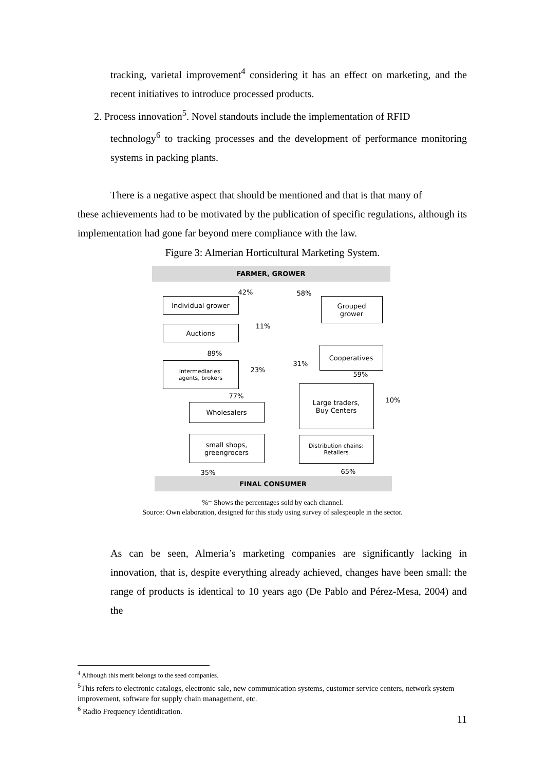tracking, varietal improvement<sup>4</sup> considering it has an effect on marketing, and the recent initiatives to introduce processed products.
2. Process innovation<sup>5</sup>. Novel standouts include the implementation of RFID
technology<sup>6</sup> to tracking processes and the development of performance monitoring systems in packing plants.
There is a negative aspect that should be mentioned and that is that many of
these achievements had to be motivated by the publication of specific regulations, although its implementation had gone far beyond mere compliance with the law.
Figure 3: Almerian Horticultural Marketing System.
FARMER, GROWER
42% 58%
Individual grower
Grouped
grower
11%
Auctions
89%
Cooperatives
31%
Intermediaries:
agents, brokers
23%
59%
Large traders,
Buy Centers
10%
77%
Wholesalers
small shops,
greengrocers
Distribution chains:
Retailers
35% 65%
FINAL CONSUMER
%= Shows the percentages sold by each channel.
Source: Own elaboration, designed for this study using survey of salespeople in the sector.
As can be seen, Almeria’s marketing companies are significantly lacking in innovation, that is, despite everything already achieved, changes have been small: the range of products is identical to 10 years ago (De Pablo and Pérez-Mesa, 2004) and the
<sup>4</sup> Although this merit belongs to the seed companies.
<sup>5</sup> This refers to electronic catalogs, electronic sale, new communication systems, customer service centers, network system improvement, software for supply chain management, etc.
<sup>6</sup> Radio Frequency Identidication.
11